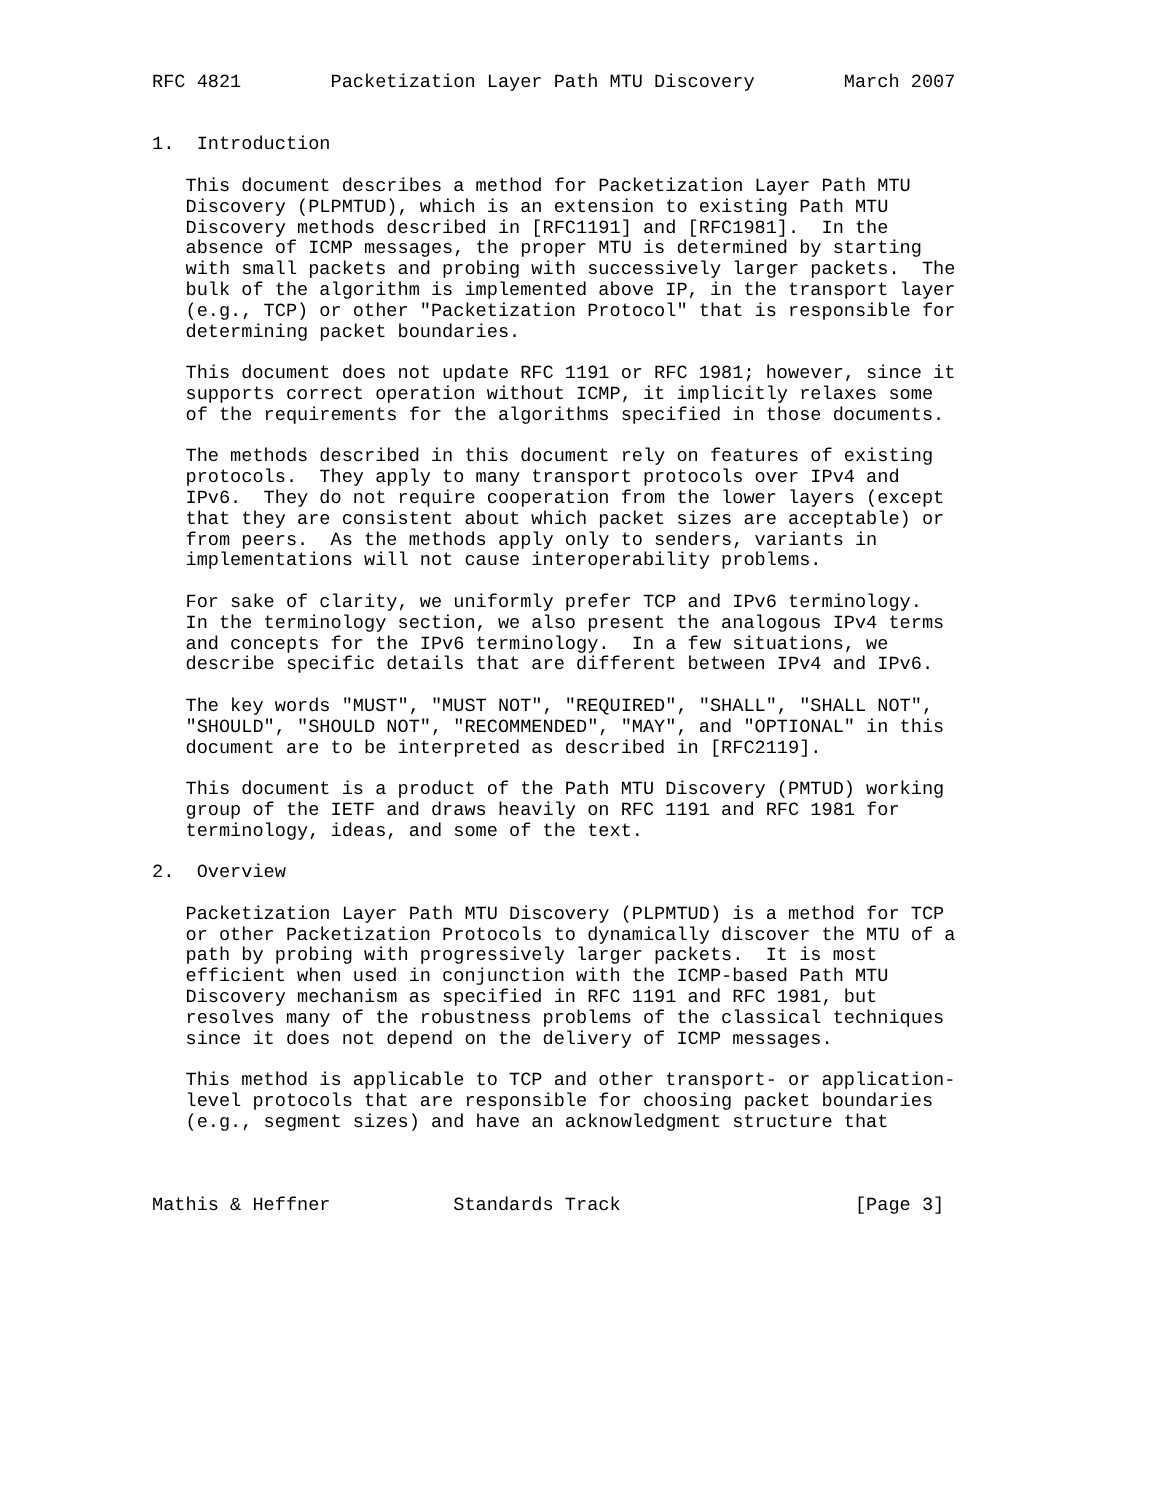RFC 4821        Packetization Layer Path MTU Discovery        March 2007


1.  Introduction

   This document describes a method for Packetization Layer Path MTU
   Discovery (PLPMTUD), which is an extension to existing Path MTU
   Discovery methods described in [RFC1191] and [RFC1981].  In the
   absence of ICMP messages, the proper MTU is determined by starting
   with small packets and probing with successively larger packets.  The
   bulk of the algorithm is implemented above IP, in the transport layer
   (e.g., TCP) or other "Packetization Protocol" that is responsible for
   determining packet boundaries.

   This document does not update RFC 1191 or RFC 1981; however, since it
   supports correct operation without ICMP, it implicitly relaxes some
   of the requirements for the algorithms specified in those documents.

   The methods described in this document rely on features of existing
   protocols.  They apply to many transport protocols over IPv4 and
   IPv6.  They do not require cooperation from the lower layers (except
   that they are consistent about which packet sizes are acceptable) or
   from peers.  As the methods apply only to senders, variants in
   implementations will not cause interoperability problems.

   For sake of clarity, we uniformly prefer TCP and IPv6 terminology.
   In the terminology section, we also present the analogous IPv4 terms
   and concepts for the IPv6 terminology.  In a few situations, we
   describe specific details that are different between IPv4 and IPv6.

   The key words "MUST", "MUST NOT", "REQUIRED", "SHALL", "SHALL NOT",
   "SHOULD", "SHOULD NOT", "RECOMMENDED", "MAY", and "OPTIONAL" in this
   document are to be interpreted as described in [RFC2119].

   This document is a product of the Path MTU Discovery (PMTUD) working
   group of the IETF and draws heavily on RFC 1191 and RFC 1981 for
   terminology, ideas, and some of the text.

2.  Overview

   Packetization Layer Path MTU Discovery (PLPMTUD) is a method for TCP
   or other Packetization Protocols to dynamically discover the MTU of a
   path by probing with progressively larger packets.  It is most
   efficient when used in conjunction with the ICMP-based Path MTU
   Discovery mechanism as specified in RFC 1191 and RFC 1981, but
   resolves many of the robustness problems of the classical techniques
   since it does not depend on the delivery of ICMP messages.

   This method is applicable to TCP and other transport- or application-
   level protocols that are responsible for choosing packet boundaries
   (e.g., segment sizes) and have an acknowledgment structure that



Mathis & Heffner           Standards Track                     [Page 3]